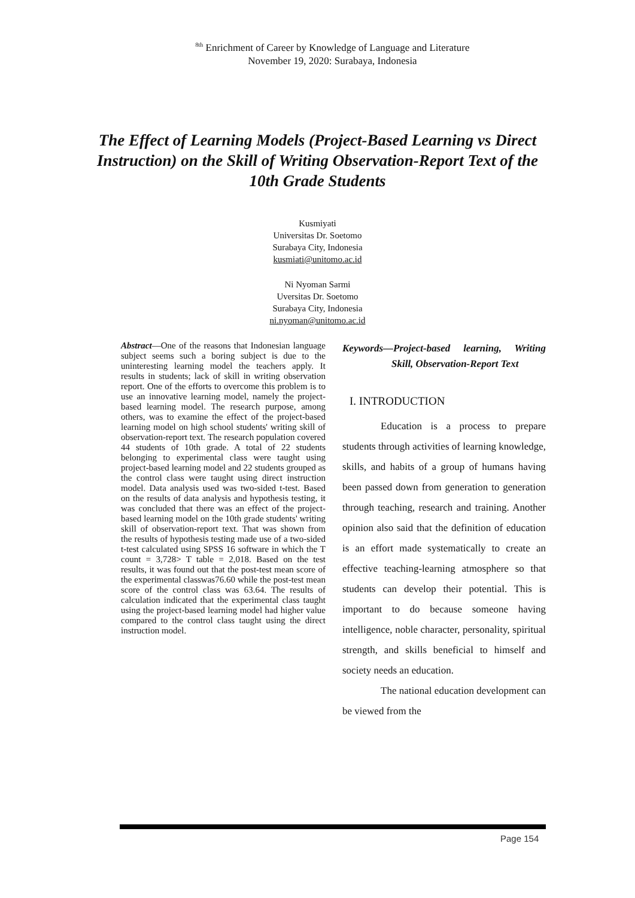<sup>8th</sup> Enrichment of Career by Knowledge of Language and Literature
November 19, 2020: Surabaya, Indonesia
The Effect of Learning Models (Project-Based Learning vs Direct Instruction) on the Skill of Writing Observation-Report Text of the 10th Grade Students
Kusmiyati
Universitas Dr. Soetomo
Surabaya City, Indonesia
kusmiati@unitomo.ac.id
Ni Nyoman Sarmi
Uversitas Dr. Soetomo
Surabaya City, Indonesia
ni.nyoman@unitomo.ac.id
Abstract—One of the reasons that Indonesian language subject seems such a boring subject is due to the uninteresting learning model the teachers apply. It results in students; lack of skill in writing observation report. One of the efforts to overcome this problem is to use an innovative learning model, namely the project-based learning model. The research purpose, among others, was to examine the effect of the project-based learning model on high school students' writing skill of observation-report text. The research population covered 44 students of 10th grade. A total of 22 students belonging to experimental class were taught using project-based learning model and 22 students grouped as the control class were taught using direct instruction model. Data analysis used was two-sided t-test. Based on the results of data analysis and hypothesis testing, it was concluded that there was an effect of the project-based learning model on the 10th grade students' writing skill of observation-report text. That was shown from the results of hypothesis testing made use of a two-sided t-test calculated using SPSS 16 software in which the T count = 3,728> T table = 2,018. Based on the test results, it was found out that the post-test mean score of the experimental classwas76.60 while the post-test mean score of the control class was 63.64. The results of calculation indicated that the experimental class taught using the project-based learning model had higher value compared to the control class taught using the direct instruction model.
Keywords—Project-based learning, Writing Skill, Observation-Report Text
I. INTRODUCTION
Education is a process to prepare students through activities of learning knowledge, skills, and habits of a group of humans having been passed down from generation to generation through teaching, research and training. Another opinion also said that the definition of education is an effort made systematically to create an effective teaching-learning atmosphere so that students can develop their potential. This is important to do because someone having intelligence, noble character, personality, spiritual strength, and skills beneficial to himself and society needs an education.
The national education development can be viewed from the
Page 154